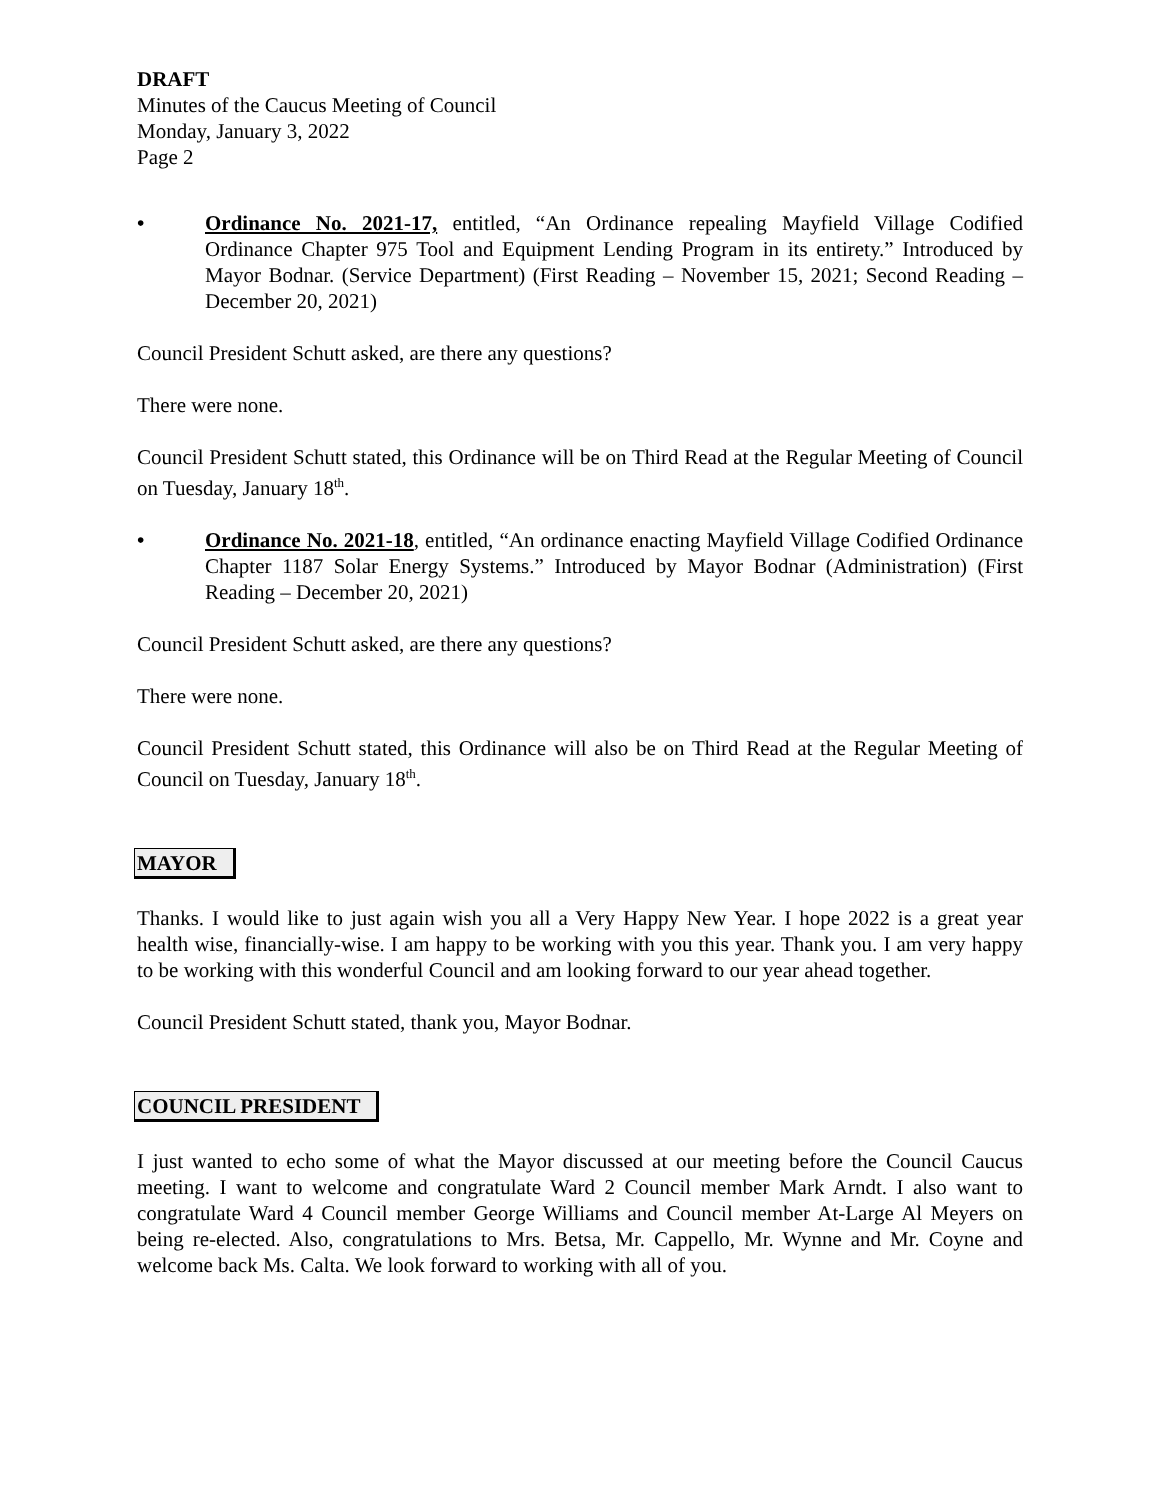DRAFT
Minutes of the Caucus Meeting of Council
Monday, January 3, 2022
Page 2
• Ordinance No. 2021-17, entitled, “An Ordinance repealing Mayfield Village Codified Ordinance Chapter 975 Tool and Equipment Lending Program in its entirety.” Introduced by Mayor Bodnar. (Service Department) (First Reading – November 15, 2021; Second Reading – December 20, 2021)
Council President Schutt asked, are there any questions?
There were none.
Council President Schutt stated, this Ordinance will be on Third Read at the Regular Meeting of Council on Tuesday, January 18<sup>th</sup>.
• Ordinance No. 2021-18, entitled, “An ordinance enacting Mayfield Village Codified Ordinance Chapter 1187 Solar Energy Systems.” Introduced by Mayor Bodnar (Administration) (First Reading – December 20, 2021)
Council President Schutt asked, are there any questions?
There were none.
Council President Schutt stated, this Ordinance will also be on Third Read at the Regular Meeting of Council on Tuesday, January 18<sup>th</sup>.
MAYOR
Thanks. I would like to just again wish you all a Very Happy New Year. I hope 2022 is a great year health wise, financially-wise. I am happy to be working with you this year. Thank you. I am very happy to be working with this wonderful Council and am looking forward to our year ahead together.
Council President Schutt stated, thank you, Mayor Bodnar.
COUNCIL PRESIDENT
I just wanted to echo some of what the Mayor discussed at our meeting before the Council Caucus meeting. I want to welcome and congratulate Ward 2 Council member Mark Arndt. I also want to congratulate Ward 4 Council member George Williams and Council member At-Large Al Meyers on being re-elected. Also, congratulations to Mrs. Betsa, Mr. Cappello, Mr. Wynne and Mr. Coyne and welcome back Ms. Calta. We look forward to working with all of you.